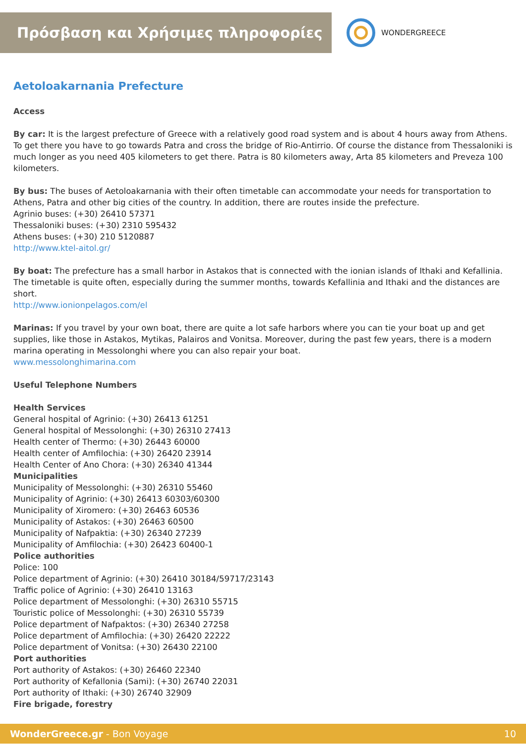Πρόσβαση και Χρήσιμες πληροφορίες
WONDERGREECE
Aetoloakarnania Prefecture
Access
By car: It is the largest prefecture of Greece with a relatively good road system and is about 4 hours away from Athens. To get there you have to go towards Patra and cross the bridge of Rio-Antirrio. Of course the distance from Thessaloniki is much longer as you need 405 kilometers to get there. Patra is 80 kilometers away, Arta 85 kilometers and Preveza 100 kilometers.
By bus: The buses of Aetoloakarnania with their often timetable can accommodate your needs for transportation to Athens, Patra and other big cities of the country. In addition, there are routes inside the prefecture.
Agrinio buses: (+30) 26410 57371
Thessaloniki buses: (+30) 2310 595432
Athens buses: (+30) 210 5120887
http://www.ktel-aitol.gr/
By boat: The prefecture has a small harbor in Astakos that is connected with the ionian islands of Ithaki and Kefallinia. The timetable is quite often, especially during the summer months, towards Kefallinia and Ithaki and the distances are short.
http://www.ionionpelagos.com/el
Marinas: If you travel by your own boat, there are quite a lot safe harbors where you can tie your boat up and get supplies, like those in Astakos, Mytikas, Palairos and Vonitsa. Moreover, during the past few years, there is a modern marina operating in Messolonghi where you can also repair your boat.
www.messolonghimarina.com
Useful Telephone Numbers
Health Services
General hospital of Agrinio: (+30) 26413 61251
General hospital of Messolonghi: (+30) 26310 27413
Health center of Thermo: (+30) 26443 60000
Health center of Amfilochia: (+30) 26420 23914
Health Center of Ano Chora: (+30) 26340 41344
Municipalities
Municipality of Messolonghi: (+30) 26310 55460
Municipality of Agrinio: (+30) 26413 60303/60300
Municipality of Xiromero: (+30) 26463 60536
Municipality of Astakos: (+30) 26463 60500
Municipality of Nafpaktia: (+30) 26340 27239
Municipality of Amfilochia: (+30) 26423 60400-1
Police authorities
Police: 100
Police department of Agrinio: (+30) 26410 30184/59717/23143
Traffic police of Agrinio: (+30) 26410 13163
Police department of Messolonghi: (+30) 26310 55715
Touristic police of Messolonghi: (+30) 26310 55739
Police department of Nafpaktos: (+30) 26340 27258
Police department of Amfilochia: (+30) 26420 22222
Police department of Vonitsa: (+30) 26430 22100
Port authorities
Port authority of Astakos: (+30) 26460 22340
Port authority of Kefallonia (Sami): (+30) 26740 22031
Port authority of Ithaki: (+30) 26740 32909
Fire brigade, forestry
WonderGreece.gr - Bon Voyage 10